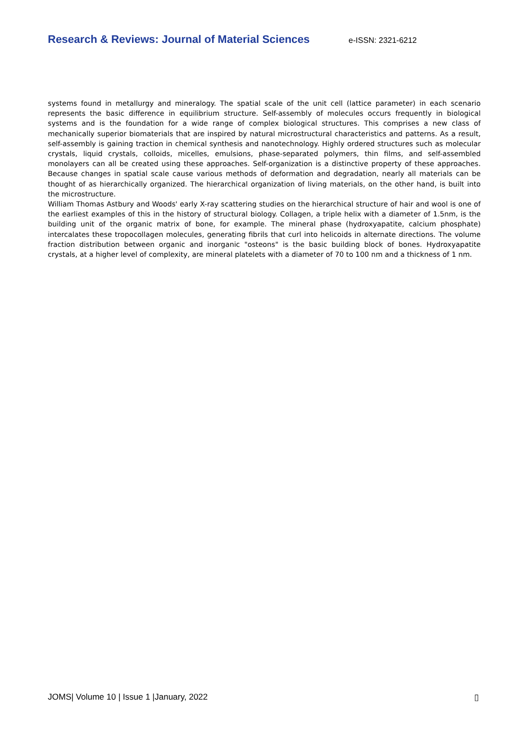Research & Reviews: Journal of Material Sciences e-ISSN: 2321-6212
systems found in metallurgy and mineralogy. The spatial scale of the unit cell (lattice parameter) in each scenario represents the basic difference in equilibrium structure. Self-assembly of molecules occurs frequently in biological systems and is the foundation for a wide range of complex biological structures. This comprises a new class of mechanically superior biomaterials that are inspired by natural microstructural characteristics and patterns. As a result, self-assembly is gaining traction in chemical synthesis and nanotechnology. Highly ordered structures such as molecular crystals, liquid crystals, colloids, micelles, emulsions, phase-separated polymers, thin films, and self-assembled monolayers can all be created using these approaches. Self-organization is a distinctive property of these approaches. Because changes in spatial scale cause various methods of deformation and degradation, nearly all materials can be thought of as hierarchically organized. The hierarchical organization of living materials, on the other hand, is built into the microstructure.
William Thomas Astbury and Woods' early X-ray scattering studies on the hierarchical structure of hair and wool is one of the earliest examples of this in the history of structural biology. Collagen, a triple helix with a diameter of 1.5nm, is the building unit of the organic matrix of bone, for example. The mineral phase (hydroxyapatite, calcium phosphate) intercalates these tropocollagen molecules, generating fibrils that curl into helicoids in alternate directions. The volume fraction distribution between organic and inorganic "osteons" is the basic building block of bones. Hydroxyapatite crystals, at a higher level of complexity, are mineral platelets with a diameter of 70 to 100 nm and a thickness of 1 nm.
JOMS| Volume 10 | Issue 1 |January, 2022 ▯